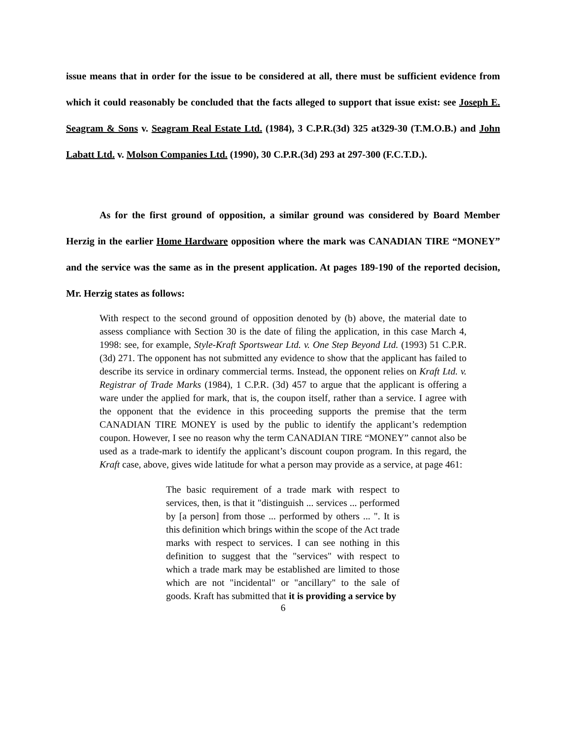issue means that in order for the issue to be considered at all, there must be sufficient evidence from which it could reasonably be concluded that the facts alleged to support that issue exist: see Joseph E. Seagram & Sons v. Seagram Real Estate Ltd. (1984), 3 C.P.R.(3d) 325 at329-30 (T.M.O.B.) and John Labatt Ltd. v. Molson Companies Ltd. (1990), 30 C.P.R.(3d) 293 at 297-300 (F.C.T.D.).
As for the first ground of opposition, a similar ground was considered by Board Member Herzig in the earlier Home Hardware opposition where the mark was CANADIAN TIRE “MONEY” and the service was the same as in the present application. At pages 189-190 of the reported decision, Mr. Herzig states as follows:
With respect to the second ground of opposition denoted by (b) above, the material date to assess compliance with Section 30 is the date of filing the application, in this case March 4, 1998: see, for example, Style-Kraft Sportswear Ltd. v. One Step Beyond Ltd. (1993) 51 C.P.R.(3d) 271. The opponent has not submitted any evidence to show that the applicant has failed to describe its service in ordinary commercial terms. Instead, the opponent relies on Kraft Ltd. v. Registrar of Trade Marks (1984), 1 C.P.R. (3d) 457 to argue that the applicant is offering a ware under the applied for mark, that is, the coupon itself, rather than a service. I agree with the opponent that the evidence in this proceeding supports the premise that the term CANADIAN TIRE MONEY is used by the public to identify the applicant’s redemption coupon. However, I see no reason why the term CANADIAN TIRE “MONEY” cannot also be used as a trade-mark to identify the applicant’s discount coupon program. In this regard, the Kraft case, above, gives wide latitude for what a person may provide as a service, at page 461:
The basic requirement of a trade mark with respect to services, then, is that it "distinguish ... services ... performed by [a person] from those ... performed by others ... ". It is this definition which brings within the scope of the Act trade marks with respect to services. I can see nothing in this definition to suggest that the "services" with respect to which a trade mark may be established are limited to those which are not "incidental" or "ancillary" to the sale of goods. Kraft has submitted that it is providing a service by
6